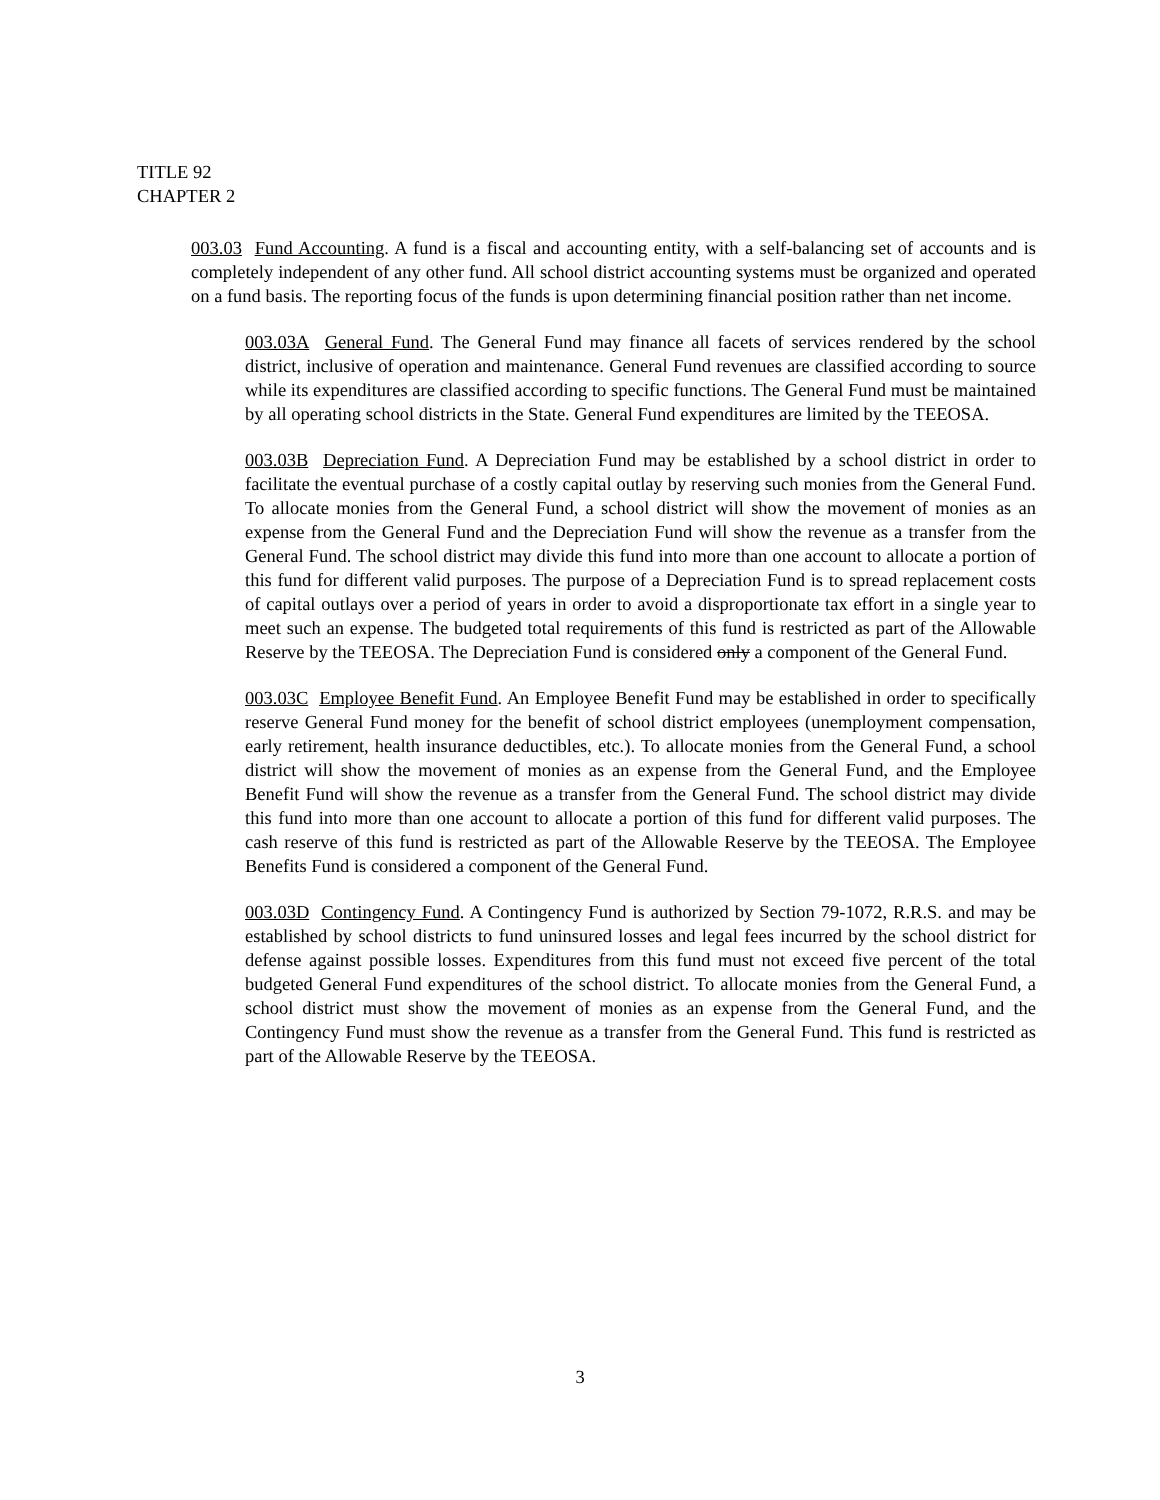TITLE 92
CHAPTER 2
003.03 Fund Accounting. A fund is a fiscal and accounting entity, with a self-balancing set of accounts and is completely independent of any other fund. All school district accounting systems must be organized and operated on a fund basis. The reporting focus of the funds is upon determining financial position rather than net income.
003.03A General Fund. The General Fund may finance all facets of services rendered by the school district, inclusive of operation and maintenance. General Fund revenues are classified according to source while its expenditures are classified according to specific functions. The General Fund must be maintained by all operating school districts in the State. General Fund expenditures are limited by the TEEOSA.
003.03B Depreciation Fund. A Depreciation Fund may be established by a school district in order to facilitate the eventual purchase of a costly capital outlay by reserving such monies from the General Fund. To allocate monies from the General Fund, a school district will show the movement of monies as an expense from the General Fund and the Depreciation Fund will show the revenue as a transfer from the General Fund. The school district may divide this fund into more than one account to allocate a portion of this fund for different valid purposes. The purpose of a Depreciation Fund is to spread replacement costs of capital outlays over a period of years in order to avoid a disproportionate tax effort in a single year to meet such an expense. The budgeted total requirements of this fund is restricted as part of the Allowable Reserve by the TEEOSA. The Depreciation Fund is considered only a component of the General Fund.
003.03C Employee Benefit Fund. An Employee Benefit Fund may be established in order to specifically reserve General Fund money for the benefit of school district employees (unemployment compensation, early retirement, health insurance deductibles, etc.). To allocate monies from the General Fund, a school district will show the movement of monies as an expense from the General Fund, and the Employee Benefit Fund will show the revenue as a transfer from the General Fund. The school district may divide this fund into more than one account to allocate a portion of this fund for different valid purposes. The cash reserve of this fund is restricted as part of the Allowable Reserve by the TEEOSA. The Employee Benefits Fund is considered a component of the General Fund.
003.03D Contingency Fund. A Contingency Fund is authorized by Section 79-1072, R.R.S. and may be established by school districts to fund uninsured losses and legal fees incurred by the school district for defense against possible losses. Expenditures from this fund must not exceed five percent of the total budgeted General Fund expenditures of the school district. To allocate monies from the General Fund, a school district must show the movement of monies as an expense from the General Fund, and the Contingency Fund must show the revenue as a transfer from the General Fund. This fund is restricted as part of the Allowable Reserve by the TEEOSA.
3